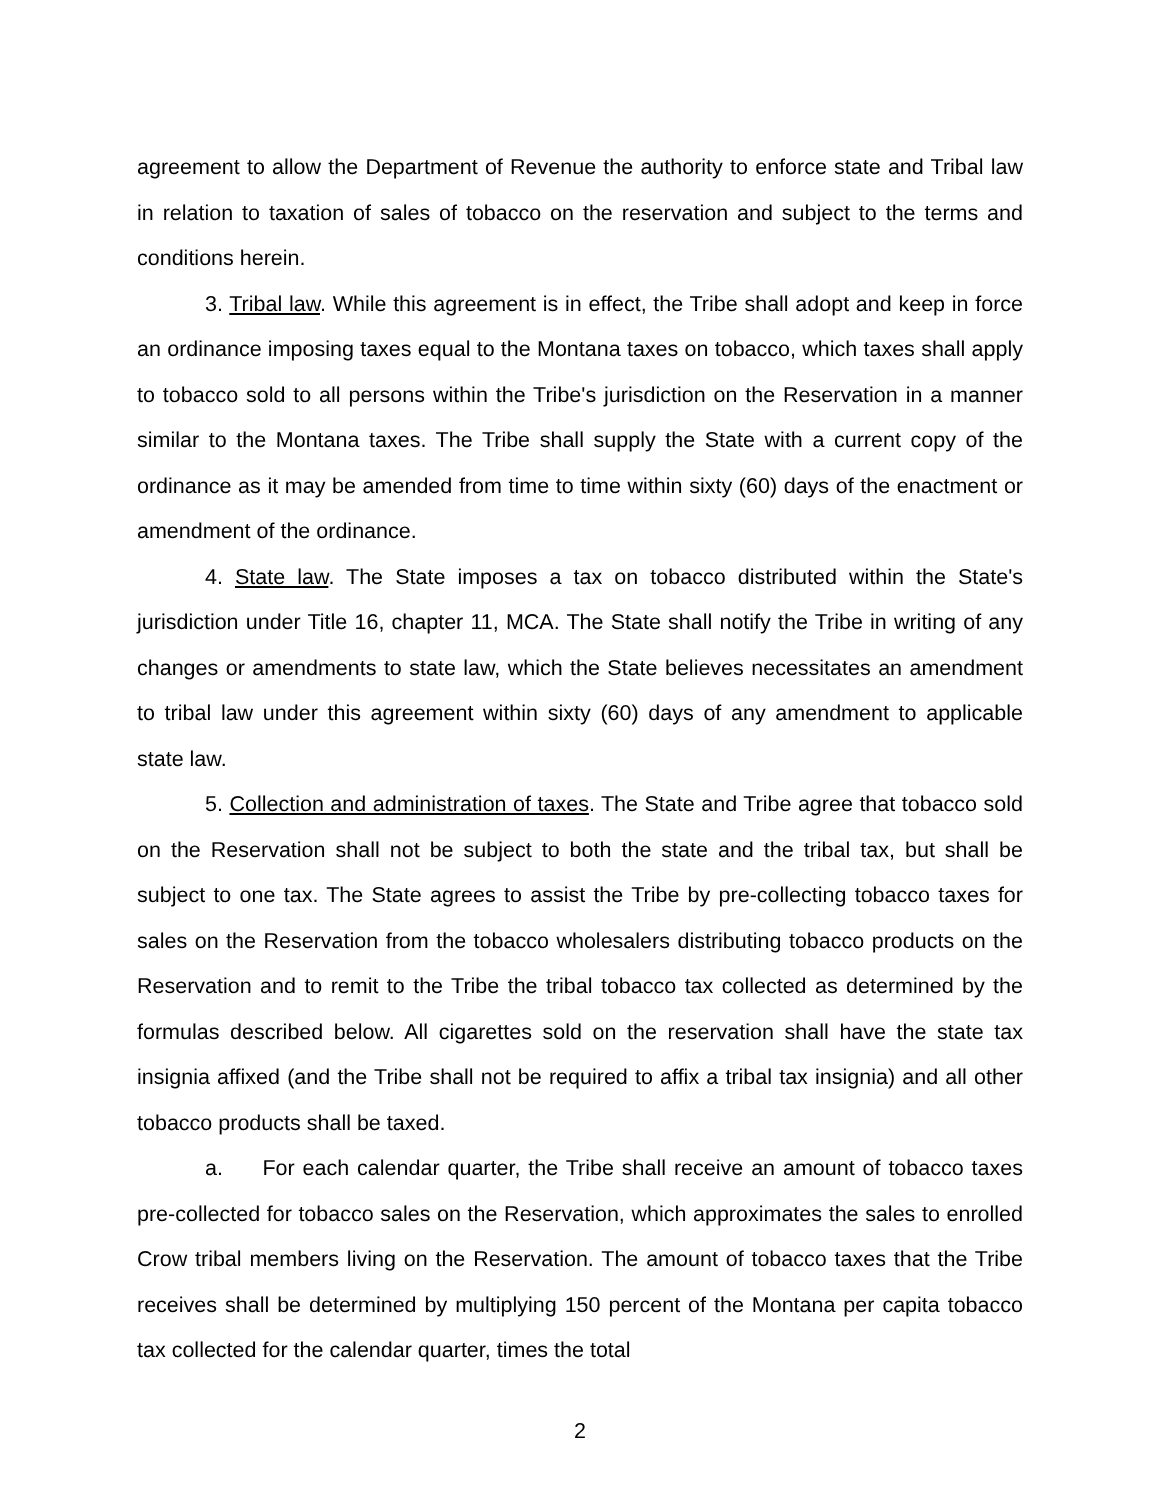agreement to allow the Department of Revenue the authority to enforce state and Tribal law in relation to taxation of sales of tobacco on the reservation and subject to the terms and conditions herein.
3. Tribal law. While this agreement is in effect, the Tribe shall adopt and keep in force an ordinance imposing taxes equal to the Montana taxes on tobacco, which taxes shall apply to tobacco sold to all persons within the Tribe's jurisdiction on the Reservation in a manner similar to the Montana taxes. The Tribe shall supply the State with a current copy of the ordinance as it may be amended from time to time within sixty (60) days of the enactment or amendment of the ordinance.
4. State law. The State imposes a tax on tobacco distributed within the State's jurisdiction under Title 16, chapter 11, MCA. The State shall notify the Tribe in writing of any changes or amendments to state law, which the State believes necessitates an amendment to tribal law under this agreement within sixty (60) days of any amendment to applicable state law.
5. Collection and administration of taxes. The State and Tribe agree that tobacco sold on the Reservation shall not be subject to both the state and the tribal tax, but shall be subject to one tax. The State agrees to assist the Tribe by pre-collecting tobacco taxes for sales on the Reservation from the tobacco wholesalers distributing tobacco products on the Reservation and to remit to the Tribe the tribal tobacco tax collected as determined by the formulas described below. All cigarettes sold on the reservation shall have the state tax insignia affixed (and the Tribe shall not be required to affix a tribal tax insignia) and all other tobacco products shall be taxed.
a. For each calendar quarter, the Tribe shall receive an amount of tobacco taxes pre-collected for tobacco sales on the Reservation, which approximates the sales to enrolled Crow tribal members living on the Reservation. The amount of tobacco taxes that the Tribe receives shall be determined by multiplying 150 percent of the Montana per capita tobacco tax collected for the calendar quarter, times the total
2